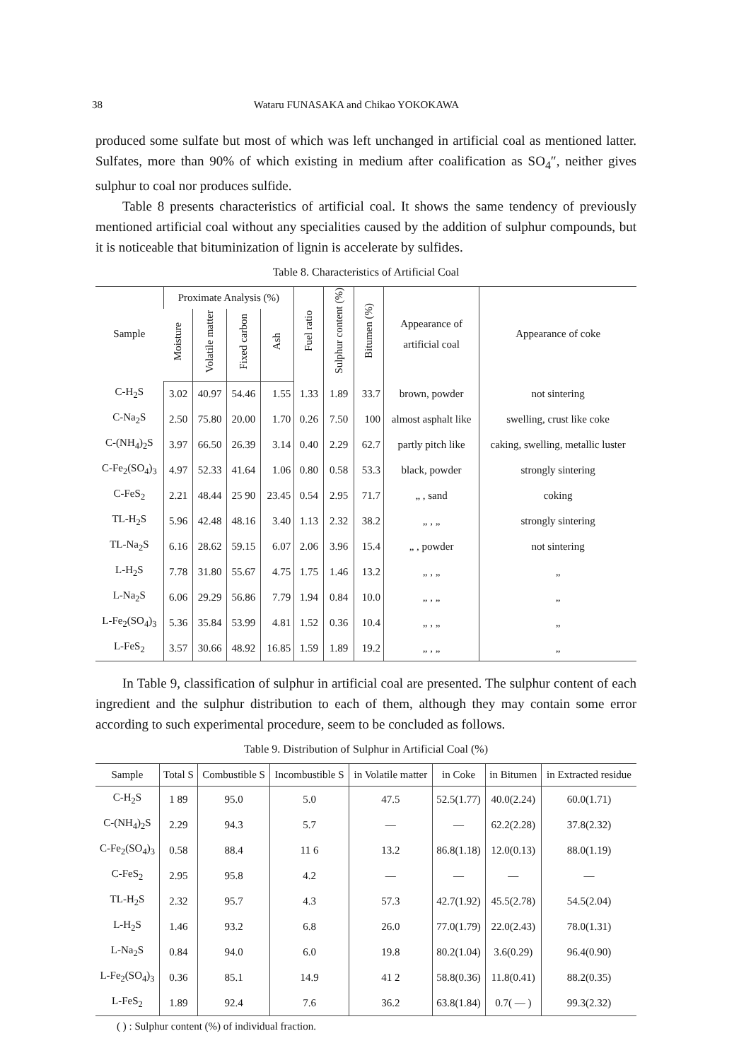38 Wataru FUNASAKA and Chikao YOKOKAWA
produced some sulfate but most of which was left unchanged in artificial coal as mentioned latter. Sulfates, more than 90% of which existing in medium after coalification as SO<sub>4</sub>″, neither gives sulphur to coal nor produces sulfide.
Table 8 presents characteristics of artificial coal. It shows the same tendency of previously mentioned artificial coal without any specialities caused by the addition of sulphur compounds, but it is noticeable that bituminization of lignin is accelerate by sulfides.
Table 8. Characteristics of Artificial Coal
| Sample | Proximate Analysis (%) | | | | Fuel ratio | Sulphur content (%) | Bitumen (%) | Appearance of artificial coal | Appearance of coke |
| --- | --- | --- | --- | --- | --- | --- | --- | --- | --- |
| | Moisture | Volatile matter | Fixed carbon | Ash | | | | | |
| C-H<sub>2</sub>S | 3.02 | 40.97 | 54.46 | 1.55 | 1.33 | 1.89 | 33.7 | brown, powder | not sintering |
| C-Na<sub>2</sub>S | 2.50 | 75.80 | 20.00 | 1.70 | 0.26 | 7.50 | 100 | almost asphalt like | swelling, crust like coke |
| C-(NH<sub>4</sub>)<sub>2</sub>S | 3.97 | 66.50 | 26.39 | 3.14 | 0.40 | 2.29 | 62.7 | partly pitch like | caking, swelling, metallic luster |
| C-Fe<sub>2</sub>(SO<sub>4</sub>)<sub>3</sub> | 4.97 | 52.33 | 41.64 | 1.06 | 0.80 | 0.58 | 53.3 | black, powder | strongly sintering |
| C-FeS<sub>2</sub> | 2.21 | 48.44 | 25 90 | 23.45 | 0.54 | 2.95 | 71.7 | „ , sand | coking |
| TL-H<sub>2</sub>S | 5.96 | 42.48 | 48.16 | 3.40 | 1.13 | 2.32 | 38.2 | „ , „ | strongly sintering |
| TL-Na<sub>2</sub>S | 6.16 | 28.62 | 59.15 | 6.07 | 2.06 | 3.96 | 15.4 | „ , powder | not sintering |
| L-H<sub>2</sub>S | 7.78 | 31.80 | 55.67 | 4.75 | 1.75 | 1.46 | 13.2 | „ , „ | „ |
| L-Na<sub>2</sub>S | 6.06 | 29.29 | 56.86 | 7.79 | 1.94 | 0.84 | 10.0 | „ , „ | „ |
| L-Fe<sub>2</sub>(SO<sub>4</sub>)<sub>3</sub> | 5.36 | 35.84 | 53.99 | 4.81 | 1.52 | 0.36 | 10.4 | „ , „ | „ |
| L-FeS<sub>2</sub> | 3.57 | 30.66 | 48.92 | 16.85 | 1.59 | 1.89 | 19.2 | „ , „ | „ |
In Table 9, classification of sulphur in artificial coal are presented. The sulphur content of each ingredient and the sulphur distribution to each of them, although they may contain some error according to such experimental procedure, seem to be concluded as follows.
Table 9. Distribution of Sulphur in Artificial Coal (%)
| Sample | Total S | Combustible S | Incombustible S | in Volatile matter | in Coke | in Bitumen | in Extracted residue |
| --- | --- | --- | --- | --- | --- | --- | --- |
| C-H<sub>2</sub>S | 1 89 | 95.0 | 5.0 | 47.5 | 52.5(1.77) | 40.0(2.24) | 60.0(1.71) |
| C-(NH<sub>4</sub>)<sub>2</sub>S | 2.29 | 94.3 | 5.7 | — | — | 62.2(2.28) | 37.8(2.32) |
| C-Fe<sub>2</sub>(SO<sub>4</sub>)<sub>3</sub> | 0.58 | 88.4 | 11 6 | 13.2 | 86.8(1.18) | 12.0(0.13) | 88.0(1.19) |
| C-FeS<sub>2</sub> | 2.95 | 95.8 | 4.2 | — | — | — | — |
| TL-H<sub>2</sub>S | 2.32 | 95.7 | 4.3 | 57.3 | 42.7(1.92) | 45.5(2.78) | 54.5(2.04) |
| L-H<sub>2</sub>S | 1.46 | 93.2 | 6.8 | 26.0 | 77.0(1.79) | 22.0(2.43) | 78.0(1.31) |
| L-Na<sub>2</sub>S | 0.84 | 94.0 | 6.0 | 19.8 | 80.2(1.04) | 3.6(0.29) | 96.4(0.90) |
| L-Fe<sub>2</sub>(SO<sub>4</sub>)<sub>3</sub> | 0.36 | 85.1 | 14.9 | 41 2 | 58.8(0.36) | 11.8(0.41) | 88.2(0.35) |
| L-FeS<sub>2</sub> | 1.89 | 92.4 | 7.6 | 36.2 | 63.8(1.84) | 0.7( — ) | 99.3(2.32) |
( ) : Sulphur content (%) of individual fraction.